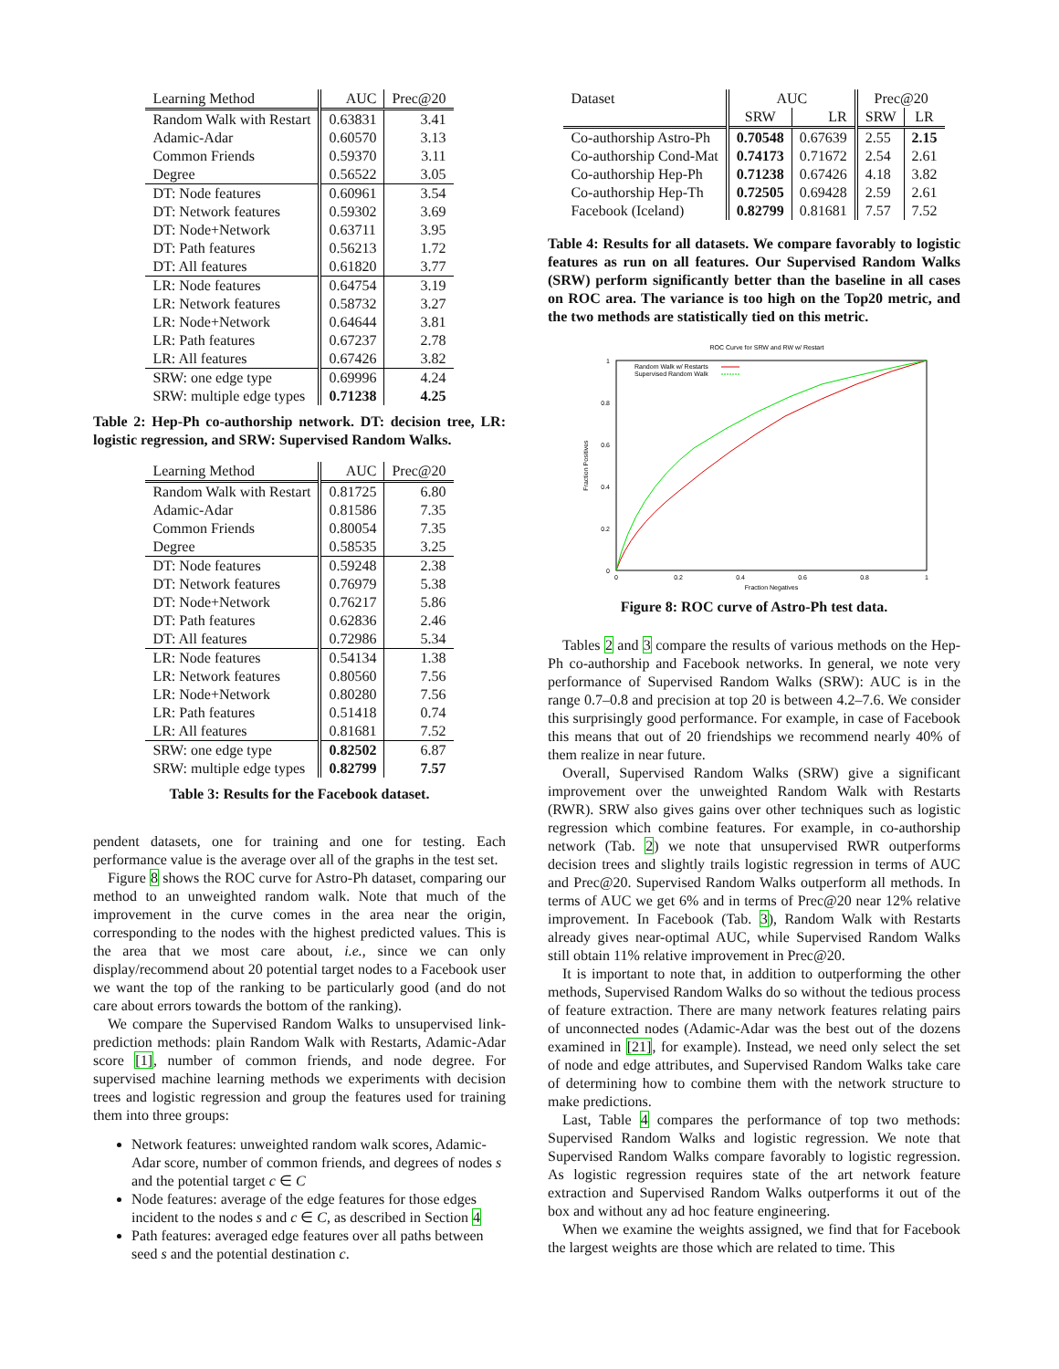| Learning Method | AUC | Prec@20 |
| --- | --- | --- |
| Random Walk with Restart | 0.63831 | 3.41 |
| Adamic-Adar | 0.60570 | 3.13 |
| Common Friends | 0.59370 | 3.11 |
| Degree | 0.56522 | 3.05 |
| DT: Node features | 0.60961 | 3.54 |
| DT: Network features | 0.59302 | 3.69 |
| DT: Node+Network | 0.63711 | 3.95 |
| DT: Path features | 0.56213 | 1.72 |
| DT: All features | 0.61820 | 3.77 |
| LR: Node features | 0.64754 | 3.19 |
| LR: Network features | 0.58732 | 3.27 |
| LR: Node+Network | 0.64644 | 3.81 |
| LR: Path features | 0.67237 | 2.78 |
| LR: All features | 0.67426 | 3.82 |
| SRW: one edge type | 0.69996 | 4.24 |
| SRW: multiple edge types | 0.71238 | 4.25 |
Table 2: Hep-Ph co-authorship network. DT: decision tree, LR: logistic regression, and SRW: Supervised Random Walks.
| Learning Method | AUC | Prec@20 |
| --- | --- | --- |
| Random Walk with Restart | 0.81725 | 6.80 |
| Adamic-Adar | 0.81586 | 7.35 |
| Common Friends | 0.80054 | 7.35 |
| Degree | 0.58535 | 3.25 |
| DT: Node features | 0.59248 | 2.38 |
| DT: Network features | 0.76979 | 5.38 |
| DT: Node+Network | 0.76217 | 5.86 |
| DT: Path features | 0.62836 | 2.46 |
| DT: All features | 0.72986 | 5.34 |
| LR: Node features | 0.54134 | 1.38 |
| LR: Network features | 0.80560 | 7.56 |
| LR: Node+Network | 0.80280 | 7.56 |
| LR: Path features | 0.51418 | 0.74 |
| LR: All features | 0.81681 | 7.52 |
| SRW: one edge type | 0.82502 | 6.87 |
| SRW: multiple edge types | 0.82799 | 7.57 |
Table 3: Results for the Facebook dataset.
pendent datasets, one for training and one for testing. Each performance value is the average over all of the graphs in the test set.
Figure 8 shows the ROC curve for Astro-Ph dataset, comparing our method to an unweighted random walk. Note that much of the improvement in the curve comes in the area near the origin, corresponding to the nodes with the highest predicted values. This is the area that we most care about, i.e., since we can only display/recommend about 20 potential target nodes to a Facebook user we want the top of the ranking to be particularly good (and do not care about errors towards the bottom of the ranking).
We compare the Supervised Random Walks to unsupervised link-prediction methods: plain Random Walk with Restarts, Adamic-Adar score [1], number of common friends, and node degree. For supervised machine learning methods we experiments with decision trees and logistic regression and group the features used for training them into three groups:
Network features: unweighted random walk scores, Adamic-Adar score, number of common friends, and degrees of nodes s and the potential target c ∈ C
Node features: average of the edge features for those edges incident to the nodes s and c ∈ C, as described in Section 4
Path features: averaged edge features over all paths between seed s and the potential destination c.
| Dataset | AUC | | Prec@20 | |
| --- | --- | --- | --- | --- |
| | SRW | LR | SRW | LR |
| Co-authorship Astro-Ph | 0.70548 | 0.67639 | 2.55 | 2.15 |
| Co-authorship Cond-Mat | 0.74173 | 0.71672 | 2.54 | 2.61 |
| Co-authorship Hep-Ph | 0.71238 | 0.67426 | 4.18 | 3.82 |
| Co-authorship Hep-Th | 0.72505 | 0.69428 | 2.59 | 2.61 |
| Facebook (Iceland) | 0.82799 | 0.81681 | 7.57 | 7.52 |
Table 4: Results for all datasets. We compare favorably to logistic features as run on all features. Our Supervised Random Walks (SRW) perform significantly better than the baseline in all cases on ROC area. The variance is too high on the Top20 metric, and the two methods are statistically tied on this metric.
ROC Curve for SRW and RW w/ Restart
1
0.8
0.6
0.4
0.2
0
0
0.2
0.4
0.6
0.8
1
Fraction Negatives
Fraction Positives
Random Walk w/ Restarts
Supervised Random Walk
Figure 8: ROC curve of Astro-Ph test data.
Tables 2 and 3 compare the results of various methods on the Hep-Ph co-authorship and Facebook networks. In general, we note very performance of Supervised Random Walks (SRW): AUC is in the range 0.7–0.8 and precision at top 20 is between 4.2–7.6. We consider this surprisingly good performance. For example, in case of Facebook this means that out of 20 friendships we recommend nearly 40% of them realize in near future.
Overall, Supervised Random Walks (SRW) give a significant improvement over the unweighted Random Walk with Restarts (RWR). SRW also gives gains over other techniques such as logistic regression which combine features. For example, in co-authorship network (Tab. 2) we note that unsupervised RWR outperforms decision trees and slightly trails logistic regression in terms of AUC and Prec@20. Supervised Random Walks outperform all methods. In terms of AUC we get 6% and in terms of Prec@20 near 12% relative improvement. In Facebook (Tab. 3), Random Walk with Restarts already gives near-optimal AUC, while Supervised Random Walks still obtain 11% relative improvement in Prec@20.
It is important to note that, in addition to outperforming the other methods, Supervised Random Walks do so without the tedious process of feature extraction. There are many network features relating pairs of unconnected nodes (Adamic-Adar was the best out of the dozens examined in [21], for example). Instead, we need only select the set of node and edge attributes, and Supervised Random Walks take care of determining how to combine them with the network structure to make predictions.
Last, Table 4 compares the performance of top two methods: Supervised Random Walks and logistic regression. We note that Supervised Random Walks compare favorably to logistic regression. As logistic regression requires state of the art network feature extraction and Supervised Random Walks outperforms it out of the box and without any ad hoc feature engineering.
When we examine the weights assigned, we find that for Facebook the largest weights are those which are related to time. This